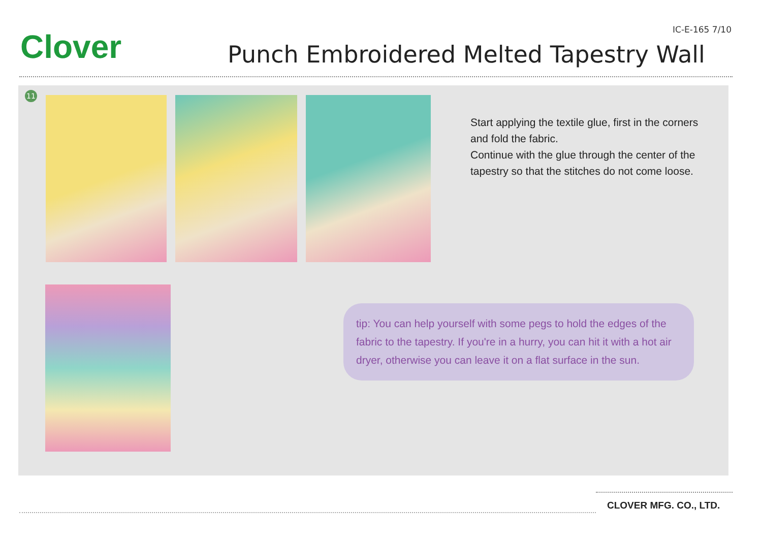Clover IC-E-165 7/10
Punch Embroidered Melted Tapestry Wall
11
Start applying the textile glue, first in the corners and fold the fabric.
Continue with the glue through the center of the tapestry so that the stitches do not come loose.
tip: You can help yourself with some pegs to hold the edges of the fabric to the tapestry. If you're in a hurry, you can hit it with a hot air dryer, otherwise you can leave it on a flat surface in the sun.
CLOVER MFG. CO., LTD.